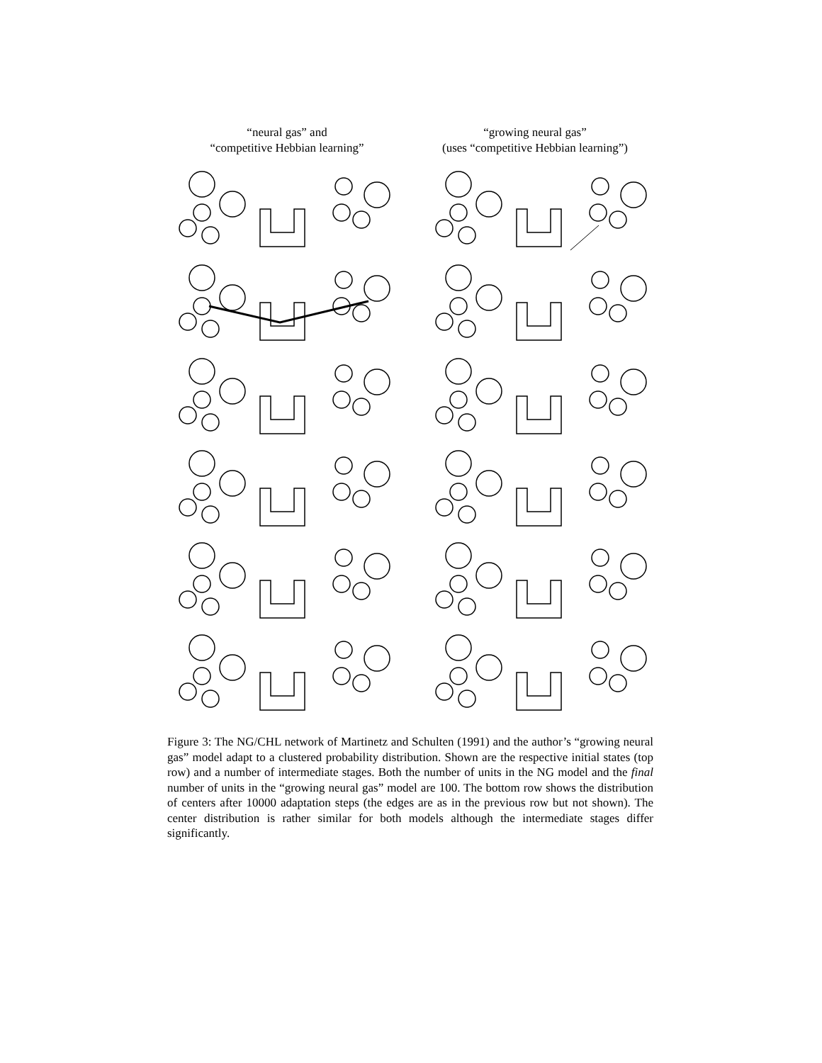“neural gas” and
“competitive Hebbian learning”
“growing neural gas”
(uses “competitive Hebbian learning”)
Figure 3: The NG/CHL network of Martinetz and Schulten (1991) and the author’s “growing neural gas” model adapt to a clustered probability distribution. Shown are the respective initial states (top row) and a number of intermediate stages. Both the number of units in the NG model and the final number of units in the “growing neural gas” model are 100. The bottom row shows the distribution of centers after 10000 adaptation steps (the edges are as in the previous row but not shown). The center distribution is rather similar for both models although the intermediate stages differ significantly.